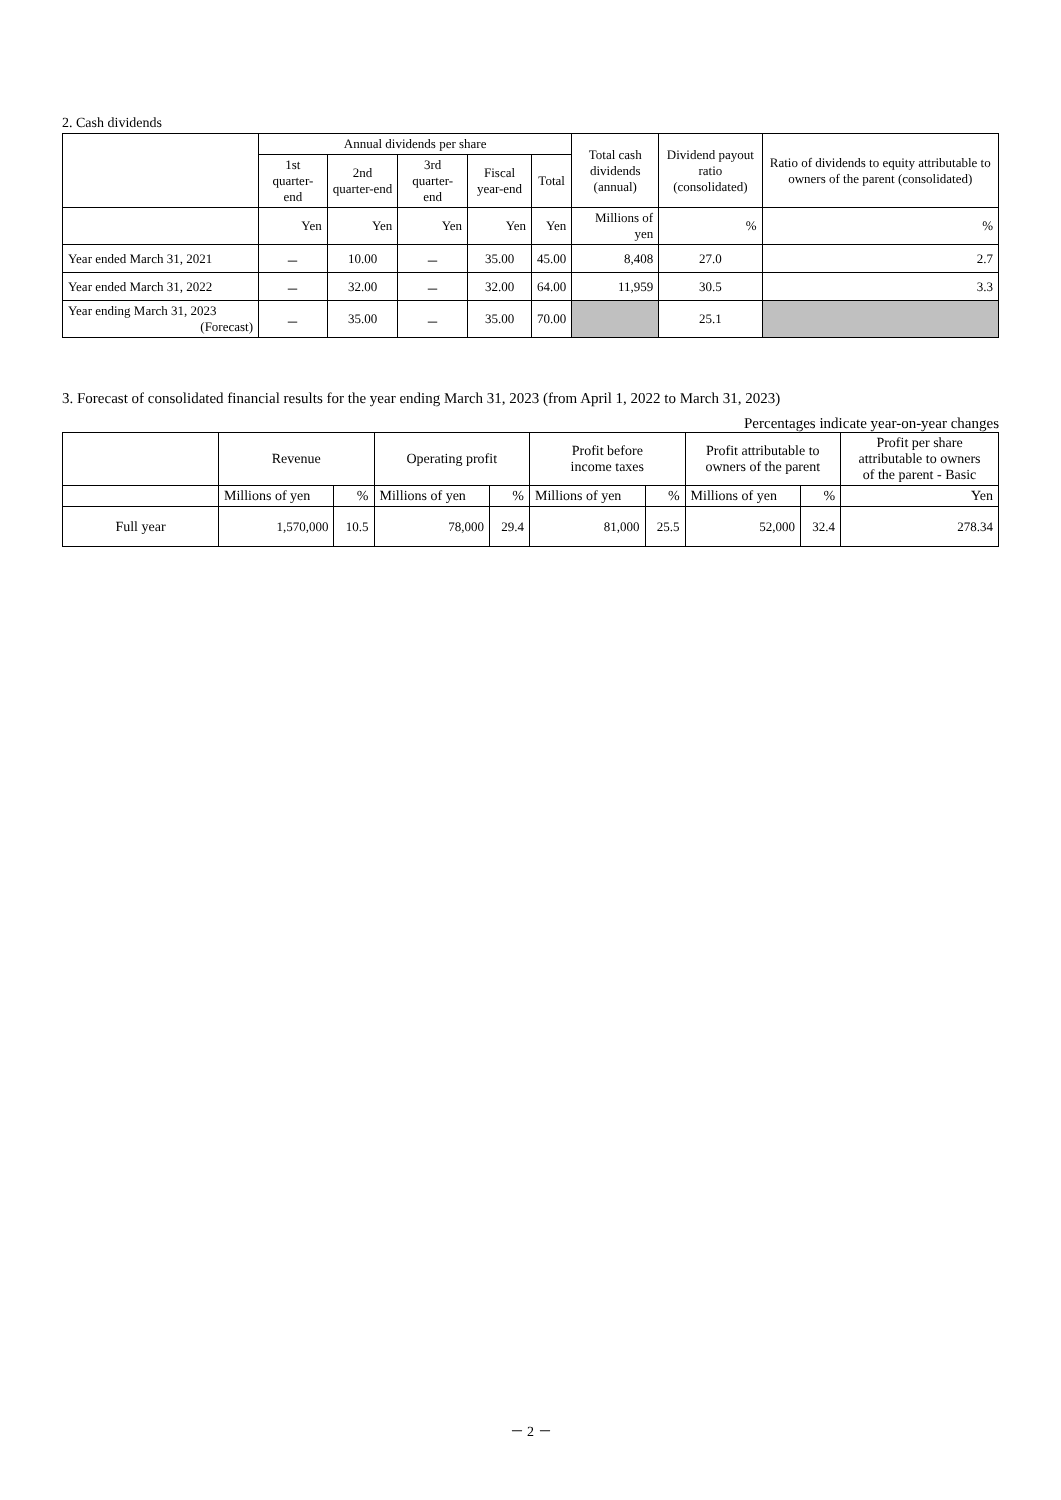2. Cash dividends
| | Annual dividends per share | | | | | Total cash dividends (annual) | Dividend payout ratio (consolidated) | Ratio of dividends to equity attributable to owners of the parent (consolidated) |
| --- | --- | --- | --- | --- | --- | --- | --- | --- |
| | 1st quarter-end | 2nd quarter-end | 3rd quarter-end | Fiscal year-end | Total | | | |
| | Yen | Yen | Yen | Yen | Yen | Millions of yen | % | % |
| Year ended March 31, 2021 | － | 10.00 | － | 35.00 | 45.00 | 8,408 | 27.0 | 2.7 |
| Year ended March 31, 2022 | － | 32.00 | － | 32.00 | 64.00 | 11,959 | 30.5 | 3.3 |
| Year ending March 31, 2023 (Forecast) | － | 35.00 | － | 35.00 | 70.00 | | 25.1 | |
3. Forecast of consolidated financial results for the year ending March 31, 2023 (from April 1, 2022 to March 31, 2023)
Percentages indicate year-on-year changes
| | Revenue | | Operating profit | | Profit before income taxes | | Profit attributable to owners of the parent | | Profit per share attributable to owners of the parent - Basic |
| --- | --- | --- | --- | --- | --- | --- | --- | --- | --- |
| | Millions of yen | % | Millions of yen | % | Millions of yen | % | Millions of yen | % | Yen |
| Full year | 1,570,000 | 10.5 | 78,000 | 29.4 | 81,000 | 25.5 | 52,000 | 32.4 | 278.34 |
－ 2 －